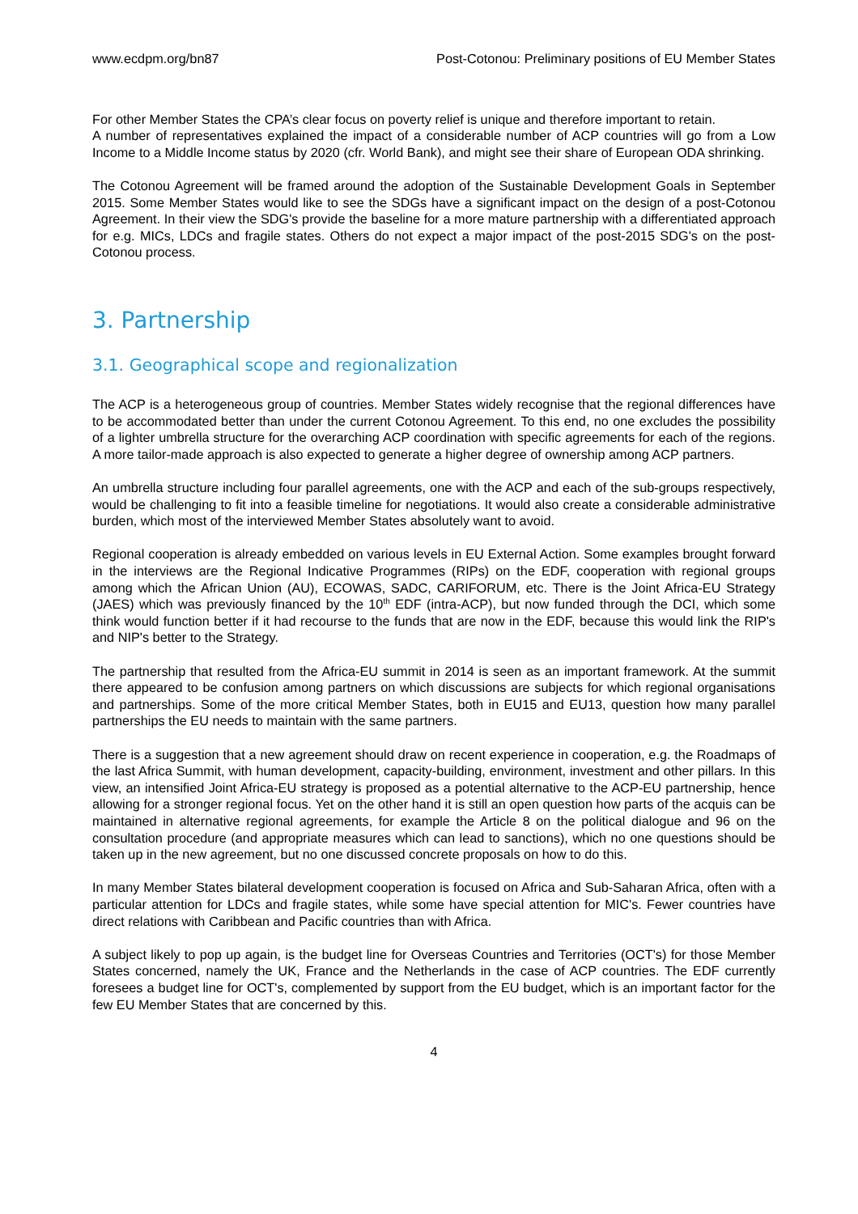www.ecdpm.org/bn87 Post-Cotonou: Preliminary positions of EU Member States
For other Member States the CPA’s clear focus on poverty relief is unique and therefore important to retain.
A number of representatives explained the impact of a considerable number of ACP countries will go from a Low Income to a Middle Income status by 2020 (cfr. World Bank), and might see their share of European ODA shrinking.
The Cotonou Agreement will be framed around the adoption of the Sustainable Development Goals in September 2015. Some Member States would like to see the SDGs have a significant impact on the design of a post-Cotonou Agreement. In their view the SDG's provide the baseline for a more mature partnership with a differentiated approach for e.g. MICs, LDCs and fragile states. Others do not expect a major impact of the post-2015 SDG's on the post-Cotonou process.
3. Partnership
3.1. Geographical scope and regionalization
The ACP is a heterogeneous group of countries. Member States widely recognise that the regional differences have to be accommodated better than under the current Cotonou Agreement. To this end, no one excludes the possibility of a lighter umbrella structure for the overarching ACP coordination with specific agreements for each of the regions. A more tailor-made approach is also expected to generate a higher degree of ownership among ACP partners.
An umbrella structure including four parallel agreements, one with the ACP and each of the sub-groups respectively, would be challenging to fit into a feasible timeline for negotiations. It would also create a considerable administrative burden, which most of the interviewed Member States absolutely want to avoid.
Regional cooperation is already embedded on various levels in EU External Action. Some examples brought forward in the interviews are the Regional Indicative Programmes (RIPs) on the EDF, cooperation with regional groups among which the African Union (AU), ECOWAS, SADC, CARIFORUM, etc. There is the Joint Africa-EU Strategy (JAES) which was previously financed by the 10<sup>th</sup> EDF (intra-ACP), but now funded through the DCI, which some think would function better if it had recourse to the funds that are now in the EDF, because this would link the RIP's and NIP's better to the Strategy.
The partnership that resulted from the Africa-EU summit in 2014 is seen as an important framework. At the summit there appeared to be confusion among partners on which discussions are subjects for which regional organisations and partnerships. Some of the more critical Member States, both in EU15 and EU13, question how many parallel partnerships the EU needs to maintain with the same partners.
There is a suggestion that a new agreement should draw on recent experience in cooperation, e.g. the Roadmaps of the last Africa Summit, with human development, capacity-building, environment, investment and other pillars. In this view, an intensified Joint Africa-EU strategy is proposed as a potential alternative to the ACP-EU partnership, hence allowing for a stronger regional focus. Yet on the other hand it is still an open question how parts of the acquis can be maintained in alternative regional agreements, for example the Article 8 on the political dialogue and 96 on the consultation procedure (and appropriate measures which can lead to sanctions), which no one questions should be taken up in the new agreement, but no one discussed concrete proposals on how to do this.
In many Member States bilateral development cooperation is focused on Africa and Sub-Saharan Africa, often with a particular attention for LDCs and fragile states, while some have special attention for MIC's. Fewer countries have direct relations with Caribbean and Pacific countries than with Africa.
A subject likely to pop up again, is the budget line for Overseas Countries and Territories (OCT's) for those Member States concerned, namely the UK, France and the Netherlands in the case of ACP countries. The EDF currently foresees a budget line for OCT's, complemented by support from the EU budget, which is an important factor for the few EU Member States that are concerned by this.
4